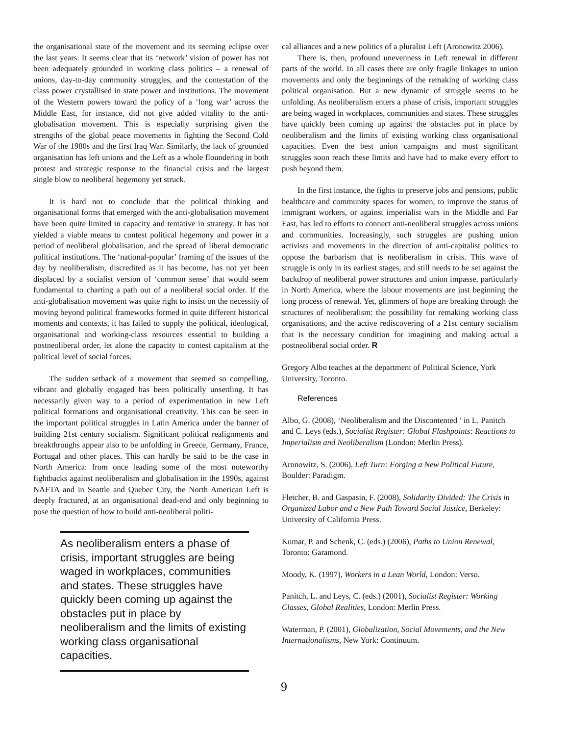the organisational state of the movement and its seeming eclipse over the last years. It seems clear that its ‘network’ vision of power has not been adequately grounded in working class politics – a renewal of unions, day-to-day community struggles, and the contestation of the class power crystallised in state power and institutions. The movement of the Western powers toward the policy of a ‘long war’ across the Middle East, for instance, did not give added vitality to the anti-globalisation movement. This is especially surprising given the strengths of the global peace movements in fighting the Second Cold War of the 1980s and the first Iraq War. Similarly, the lack of grounded organisation has left unions and the Left as a whole floundering in both protest and strategic response to the financial crisis and the largest single blow to neoliberal hegemony yet struck.
It is hard not to conclude that the political thinking and organisational forms that emerged with the anti-globalisation movement have been quite limited in capacity and tentative in strategy. It has not yielded a viable means to contest political hegemony and power in a period of neoliberal globalisation, and the spread of liberal democratic political institutions. The ‘national-popular’ framing of the issues of the day by neoliberalism, discredited as it has become, has not yet been displaced by a socialist version of ‘common sense’ that would seem fundamental to charting a path out of a neoliberal social order. If the anti-globalisation movement was quite right to insist on the necessity of moving beyond political frameworks formed in quite different historical moments and contexts, it has failed to supply the political, ideological, organisational and working-class resources essential to building a postneoliberal order, let alone the capacity to contest capitalism at the political level of social forces.
The sudden setback of a movement that seemed so compelling, vibrant and globally engaged has been politically unsettling. It has necessarily given way to a period of experimentation in new Left political formations and organisational creativity. This can be seen in the important political struggles in Latin America under the banner of building 21st century socialism. Significant political realignments and breakthroughs appear also to be unfolding in Greece, Germany, France, Portugal and other places. This can hardly be said to be the case in North America: from once leading some of the most noteworthy fightbacks against neoliberalism and globalisation in the 1990s, against NAFTA and in Seattle and Quebec City, the North American Left is deeply fractured, at an organisational dead-end and only beginning to pose the question of how to build anti-neoliberal politi-
As neoliberalism enters a phase of crisis, important struggles are being waged in workplaces, communities and states. These struggles have quickly been coming up against the obstacles put in place by neoliberalism and the limits of existing working class organisational capacities.
cal alliances and a new politics of a pluralist Left (Aronowitz 2006).
There is, then, profound unevenness in Left renewal in different parts of the world. In all cases there are only fragile linkages to union movements and only the beginnings of the remaking of working class political organisation. But a new dynamic of struggle seems to be unfolding. As neoliberalism enters a phase of crisis, important struggles are being waged in workplaces, communities and states. These struggles have quickly been coming up against the obstacles put in place by neoliberalism and the limits of existing working class organisational capacities. Even the best union campaigns and most significant struggles soon reach these limits and have had to make every effort to push beyond them.
In the first instance, the fights to preserve jobs and pensions, public healthcare and community spaces for women, to improve the status of immigrant workers, or against imperialist wars in the Middle and Far East, has led to efforts to connect anti-neoliberal struggles across unions and communities. Increasingly, such struggles are pushing union activists and movements in the direction of anti-capitalist politics to oppose the barbarism that is neoliberalism in crisis. This wave of struggle is only in its earliest stages, and still needs to be set against the backdrop of neoliberal power structures and union impasse, particularly in North America, where the labour movements are just beginning the long process of renewal. Yet, glimmers of hope are breaking through the structures of neoliberalism: the possibility for remaking working class organisations, and the active rediscovering of a 21st century socialism that is the necessary condition for imagining and making actual a postneoliberal social order. R
Gregory Albo teaches at the department of Political Science, York University, Toronto.
References
Albo, G. (2008), ‘Neoliberalism and the Discontented ’ in L. Panitch and C. Leys (eds.), Socialist Register: Global Flashpoints: Reactions to Imperialism and Neoliberalism (London: Merlin Press).
Aronowitz, S. (2006), Left Turn: Forging a New Political Future, Boulder: Paradigm.
Fletcher, B. and Gaspasin, F. (2008), Solidarity Divided: The Crisis in Organized Labor and a New Path Toward Social Justice, Berkeley: University of California Press.
Kumar, P. and Schenk, C. (eds.) (2006), Paths to Union Renewal, Toronto: Garamond.
Moody, K. (1997), Workers in a Lean World, London: Verso.
Panitch, L. and Leys, C. (eds.) (2001), Socialist Register: Working Classes, Global Realities, London: Merlin Press.
Waterman, P. (2001), Globalization, Social Movements, and the New Internationalisms, New York: Continuum.
9